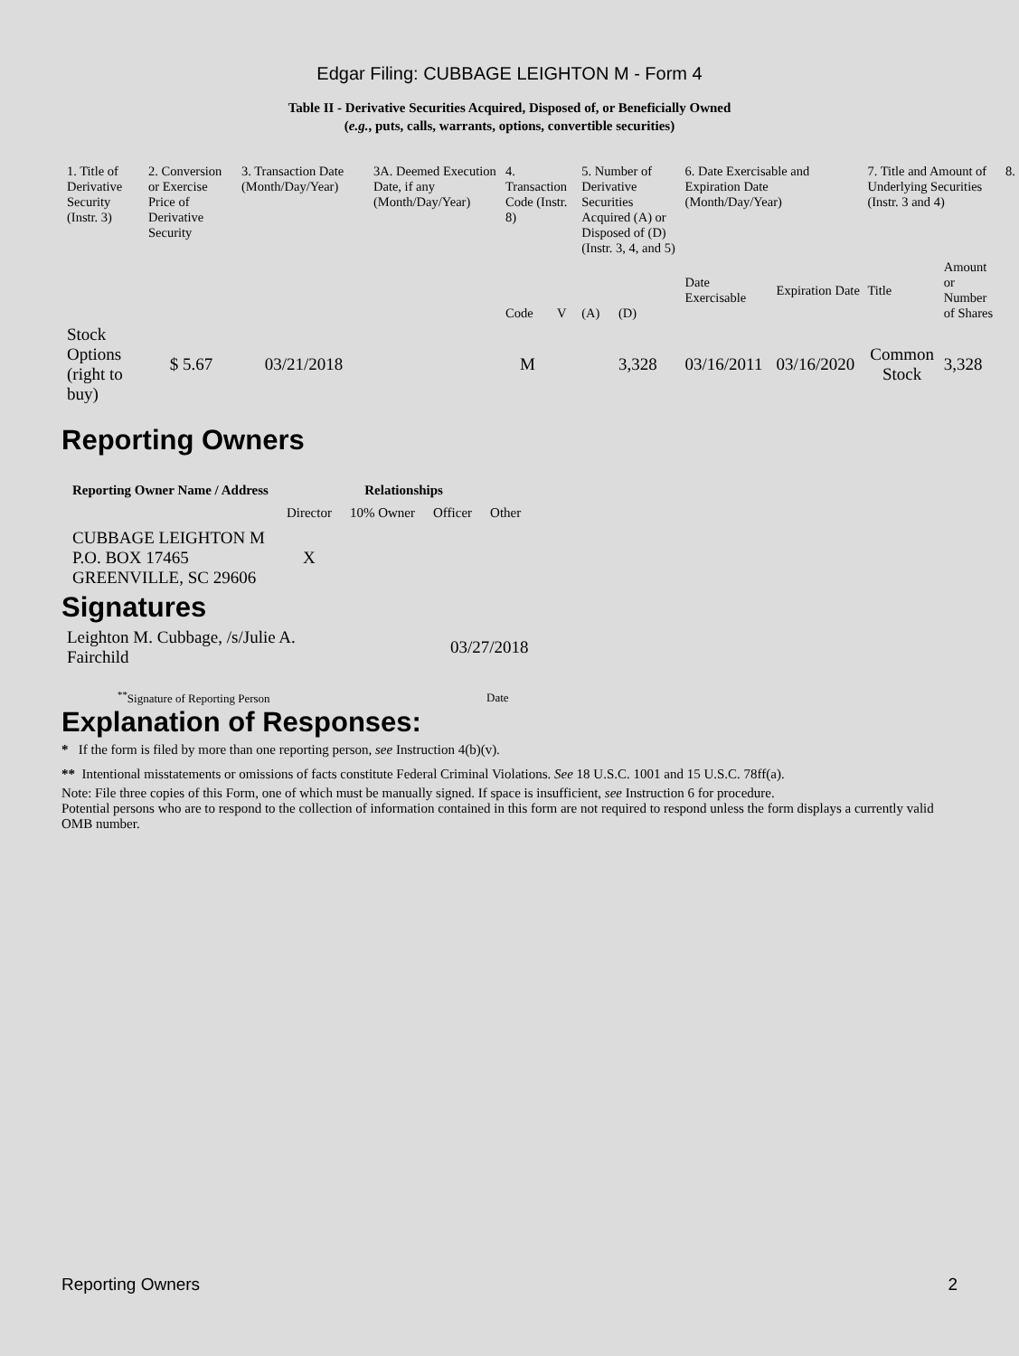Edgar Filing: CUBBAGE LEIGHTON M - Form 4
Table II - Derivative Securities Acquired, Disposed of, or Beneficially Owned
(e.g., puts, calls, warrants, options, convertible securities)
| 1. Title of Derivative Security (Instr. 3) | 2. Conversion or Exercise Price of Derivative Security | 3. Transaction Date (Month/Day/Year) | 3A. Deemed Execution Date, if any (Month/Day/Year) | 4. Transaction Code (Instr. 8) | | 5. Number of Derivative Securities Acquired (A) or Disposed of (D) (Instr. 3, 4, and 5) | | 6. Date Exercisable and Expiration Date (Month/Day/Year) | | 7. Title and Amount of Underlying Securities (Instr. 3 and 4) | | 8. |
| --- | --- | --- | --- | --- | --- | --- | --- | --- | --- | --- | --- | --- |
| | | | | Code | V | (A) | (D) | Date Exercisable | Expiration Date | Title | Amount or Number of Shares | |
| Stock Options (right to buy) | $ 5.67 | 03/21/2018 | | M | | | 3,328 | 03/16/2011 | 03/16/2020 | Common Stock | 3,328 | |
Reporting Owners
| Reporting Owner Name / Address | Relationships | | | |
| --- | --- | --- | --- | --- |
| | Director | 10% Owner | Officer | Other |
| CUBBAGE LEIGHTON M P.O. BOX 17465 GREENVILLE, SC 29606 | X | | | |
Signatures
| Leighton M. Cubbage, /s/Julie A. Fairchild | 03/27/2018 |
| <sup>**</sup> Signature of Reporting Person | Date |
Explanation of Responses:
* If the form is filed by more than one reporting person, see Instruction 4(b)(v).
** Intentional misstatements or omissions of facts constitute Federal Criminal Violations. See 18 U.S.C. 1001 and 15 U.S.C. 78ff(a).
Note: File three copies of this Form, one of which must be manually signed. If space is insufficient, see Instruction 6 for procedure.
Potential persons who are to respond to the collection of information contained in this form are not required to respond unless the form displays a currently valid OMB number.
Reporting Owners 2